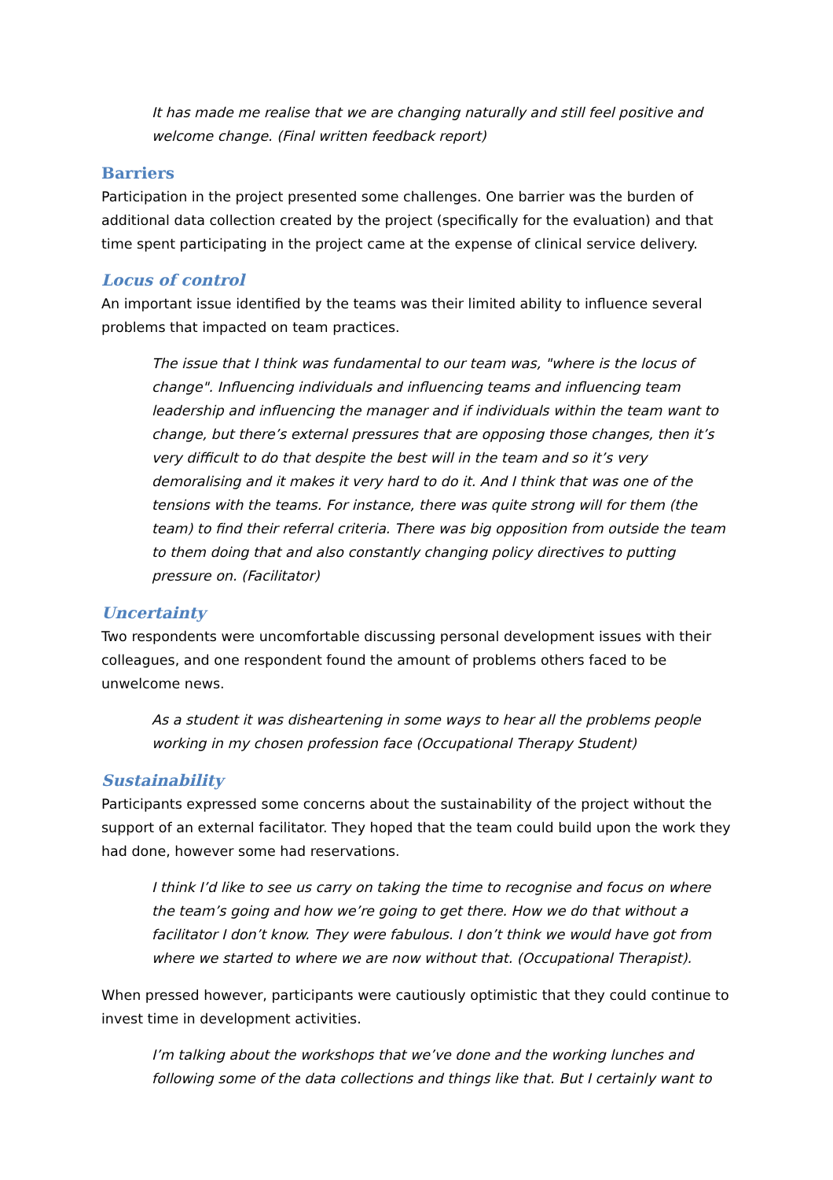It has made me realise that we are changing naturally and still feel positive and welcome change. (Final written feedback report)
Barriers
Participation in the project presented some challenges. One barrier was the burden of additional data collection created by the project (specifically for the evaluation) and that time spent participating in the project came at the expense of clinical service delivery.
Locus of control
An important issue identified by the teams was their limited ability to influence several problems that impacted on team practices.
The issue that I think was fundamental to our team was, "where is the locus of change". Influencing individuals and influencing teams and influencing team leadership and influencing the manager and if individuals within the team want to change, but there’s external pressures that are opposing those changes, then it’s very difficult to do that despite the best will in the team and so it’s very demoralising and it makes it very hard to do it. And I think that was one of the tensions with the teams. For instance, there was quite strong will for them (the team) to find their referral criteria. There was big opposition from outside the team to them doing that and also constantly changing policy directives to putting pressure on. (Facilitator)
Uncertainty
Two respondents were uncomfortable discussing personal development issues with their colleagues, and one respondent found the amount of problems others faced to be unwelcome news.
As a student it was disheartening in some ways to hear all the problems people working in my chosen profession face (Occupational Therapy Student)
Sustainability
Participants expressed some concerns about the sustainability of the project without the support of an external facilitator. They hoped that the team could build upon the work they had done, however some had reservations.
I think I’d like to see us carry on taking the time to recognise and focus on where the team’s going and how we’re going to get there. How we do that without a facilitator I don’t know. They were fabulous. I don’t think we would have got from where we started to where we are now without that. (Occupational Therapist).
When pressed however, participants were cautiously optimistic that they could continue to invest time in development activities.
I’m talking about the workshops that we’ve done and the working lunches and following some of the data collections and things like that. But I certainly want to